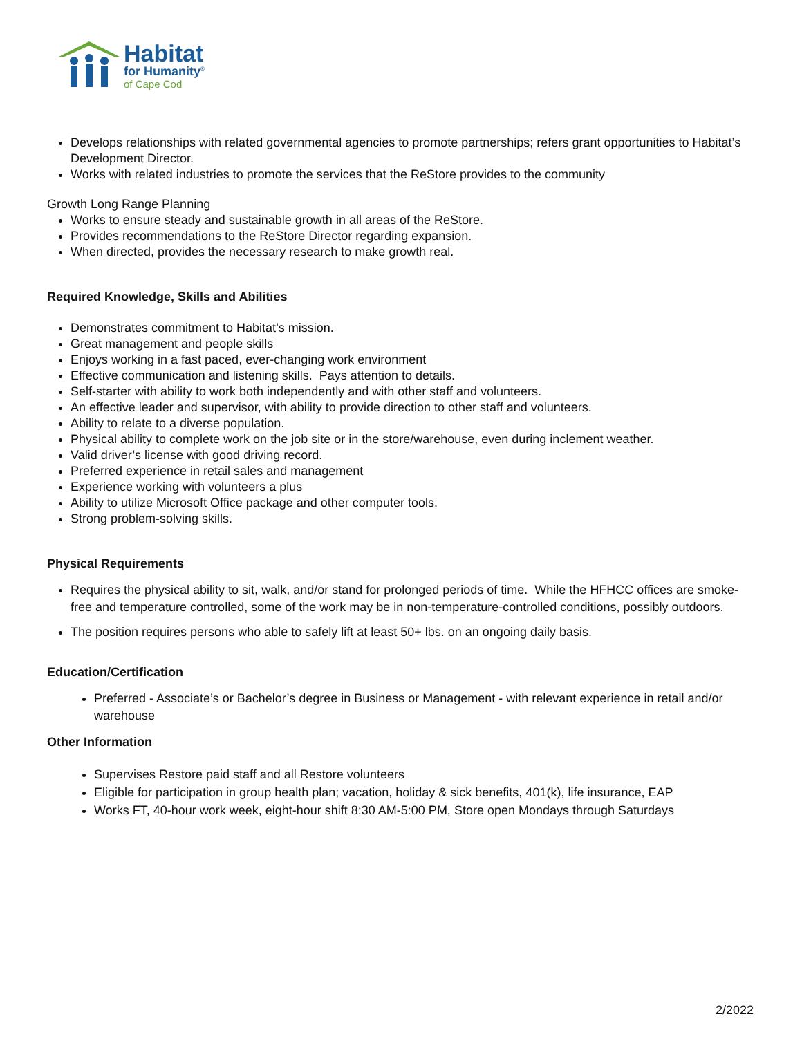Habitat
for Humanity<sup>®</sup>
of Cape Cod
Develops relationships with related governmental agencies to promote partnerships; refers grant opportunities to Habitat’s Development Director.
Works with related industries to promote the services that the ReStore provides to the community
Growth Long Range Planning
Works to ensure steady and sustainable growth in all areas of the ReStore.
Provides recommendations to the ReStore Director regarding expansion.
When directed, provides the necessary research to make growth real.
Required Knowledge, Skills and Abilities
Demonstrates commitment to Habitat’s mission.
Great management and people skills
Enjoys working in a fast paced, ever-changing work environment
Effective communication and listening skills. Pays attention to details.
Self-starter with ability to work both independently and with other staff and volunteers.
An effective leader and supervisor, with ability to provide direction to other staff and volunteers.
Ability to relate to a diverse population.
Physical ability to complete work on the job site or in the store/warehouse, even during inclement weather.
Valid driver’s license with good driving record.
Preferred experience in retail sales and management
Experience working with volunteers a plus
Ability to utilize Microsoft Office package and other computer tools.
Strong problem-solving skills.
Physical Requirements
Requires the physical ability to sit, walk, and/or stand for prolonged periods of time. While the HFHCC offices are smoke-free and temperature controlled, some of the work may be in non-temperature-controlled conditions, possibly outdoors.
The position requires persons who able to safely lift at least 50+ lbs. on an ongoing daily basis.
Education/Certification
Preferred - Associate’s or Bachelor’s degree in Business or Management - with relevant experience in retail and/or warehouse
Other Information
Supervises Restore paid staff and all Restore volunteers
Eligible for participation in group health plan; vacation, holiday & sick benefits, 401(k), life insurance, EAP
Works FT, 40-hour work week, eight-hour shift 8:30 AM-5:00 PM, Store open Mondays through Saturdays
2/2022